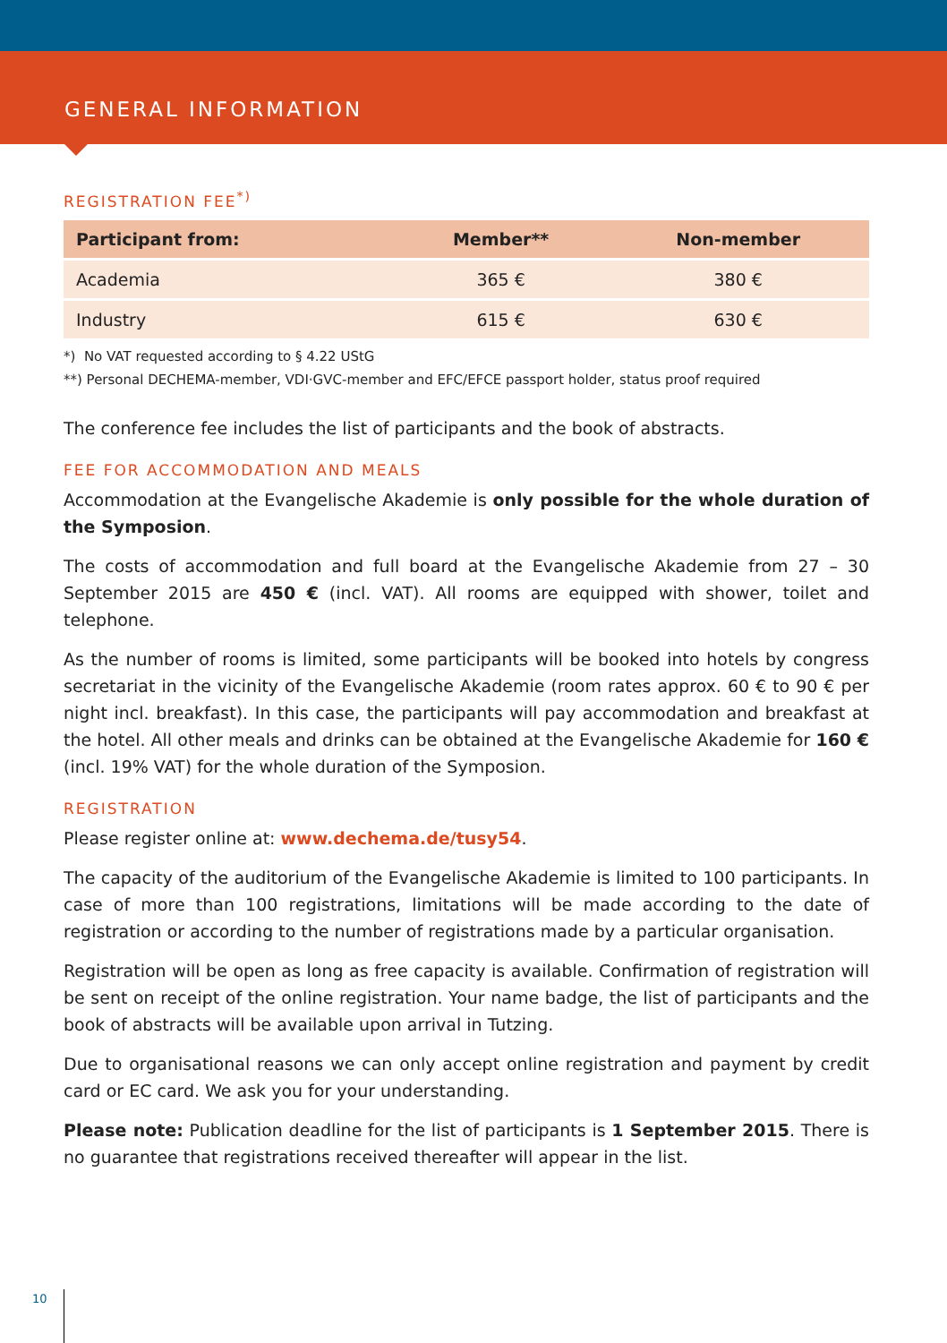GENERAL INFORMATION
REGISTRATION FEE<sup>*)</sup>
| Participant from: | Member** | Non-member |
| --- | --- | --- |
| Academia | 365 € | 380 € |
| Industry | 615 € | 630 € |
*) No VAT requested according to § 4.22 UStG
**) Personal DECHEMA-member, VDI·GVC-member and EFC/EFCE passport holder, status proof required
The conference fee includes the list of participants and the book of abstracts.
FEE FOR ACCOMMODATION AND MEALS
Accommodation at the Evangelische Akademie is only possible for the whole duration of the Symposion.
The costs of accommodation and full board at the Evangelische Akademie from 27 – 30 September 2015 are 450 € (incl. VAT). All rooms are equipped with shower, toilet and telephone.
As the number of rooms is limited, some participants will be booked into hotels by congress secretariat in the vicinity of the Evangelische Akademie (room rates approx. 60 € to 90 € per night incl. breakfast). In this case, the participants will pay accommodation and breakfast at the hotel. All other meals and drinks can be obtained at the Evangelische Akademie for 160 € (incl. 19% VAT) for the whole duration of the Symposion.
REGISTRATION
Please register online at: www.dechema.de/tusy54.
The capacity of the auditorium of the Evangelische Akademie is limited to 100 participants. In case of more than 100 registrations, limitations will be made according to the date of registration or according to the number of registrations made by a particular organisation.
Registration will be open as long as free capacity is available. Confirmation of registration will be sent on receipt of the online registration. Your name badge, the list of participants and the book of abstracts will be available upon arrival in Tutzing.
Due to organisational reasons we can only accept online registration and payment by credit card or EC card. We ask you for your understanding.
Please note: Publication deadline for the list of participants is 1 September 2015. There is no guarantee that registrations received thereafter will appear in the list.
10